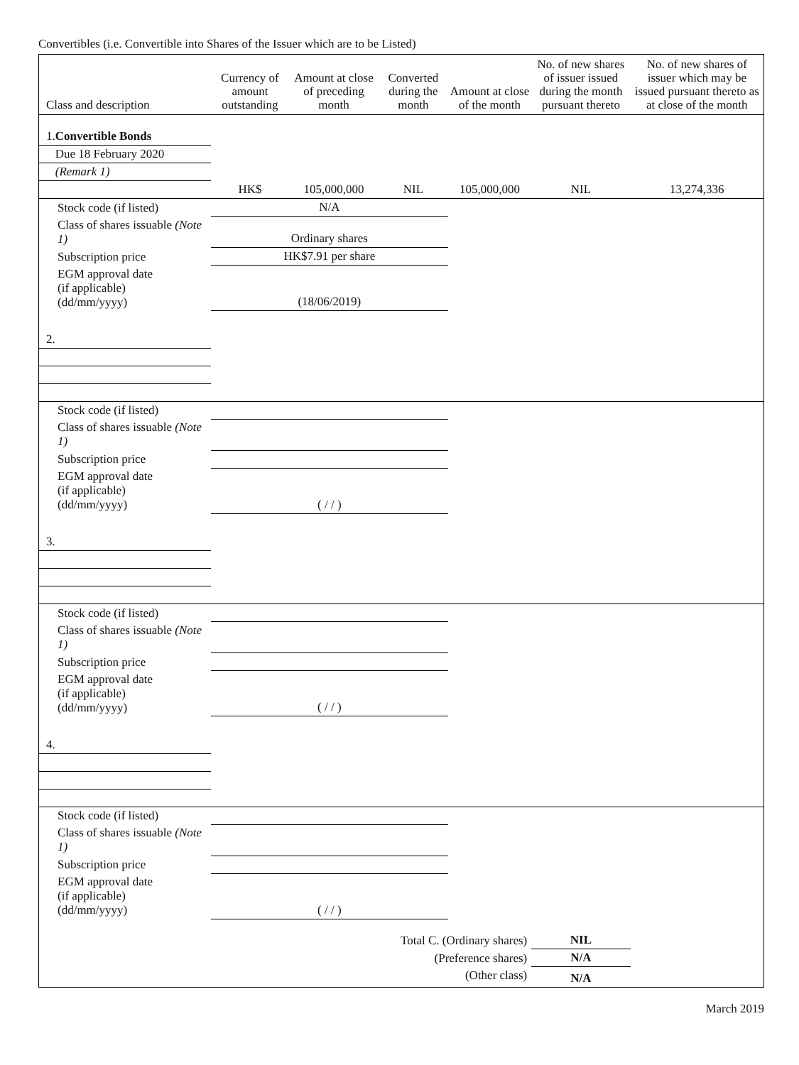Convertibles (i.e. Convertible into Shares of the Issuer which are to be Listed)
| Class and description | Currency of amount outstanding | Amount at close of preceding month | Converted during the month | Amount at close of the month | No. of new shares of issuer issued during the month pursuant thereto | No. of new shares of issuer which may be issued pursuant thereto as at close of the month |
| --- | --- | --- | --- | --- | --- | --- |
| 1. Convertible Bonds | | | | | | |
| Due 18 February 2020 | | | | | | |
| (Remark 1) | | | | | | |
| | HK$ | 105,000,000 | NIL | 105,000,000 | NIL | 13,274,336 |
| Stock code (if listed) | N/A | | | | | |
| Class of shares issuable (Note 1) | Ordinary shares | | | | | |
| Subscription price | HK$7.91 per share | | | | | |
| EGM approval date (if applicable) (dd/mm/yyyy) | (18/06/2019) | | | | | |
| 2. | | | | | | |
| Stock code (if listed) | | | | | | |
| Class of shares issuable (Note 1) | | | | | | |
| Subscription price | | | | | | |
| EGM approval date (if applicable) (dd/mm/yyyy) | ( / / ) | | | | | |
| 3. | | | | | | |
| Stock code (if listed) | | | | | | |
| Class of shares issuable (Note 1) | | | | | | |
| Subscription price | | | | | | |
| EGM approval date (if applicable) (dd/mm/yyyy) | ( / / ) | | | | | |
| 4. | | | | | | |
| Stock code (if listed) | | | | | | |
| Class of shares issuable (Note 1) | | | | | | |
| Subscription price | | | | | | |
| EGM approval date (if applicable) (dd/mm/yyyy) | ( / / ) | | | | | |
| Total C. (Ordinary shares) | | | | | NIL | |
| (Preference shares) | | | | | N/A | |
| (Other class) | | | | | N/A | |
March 2019